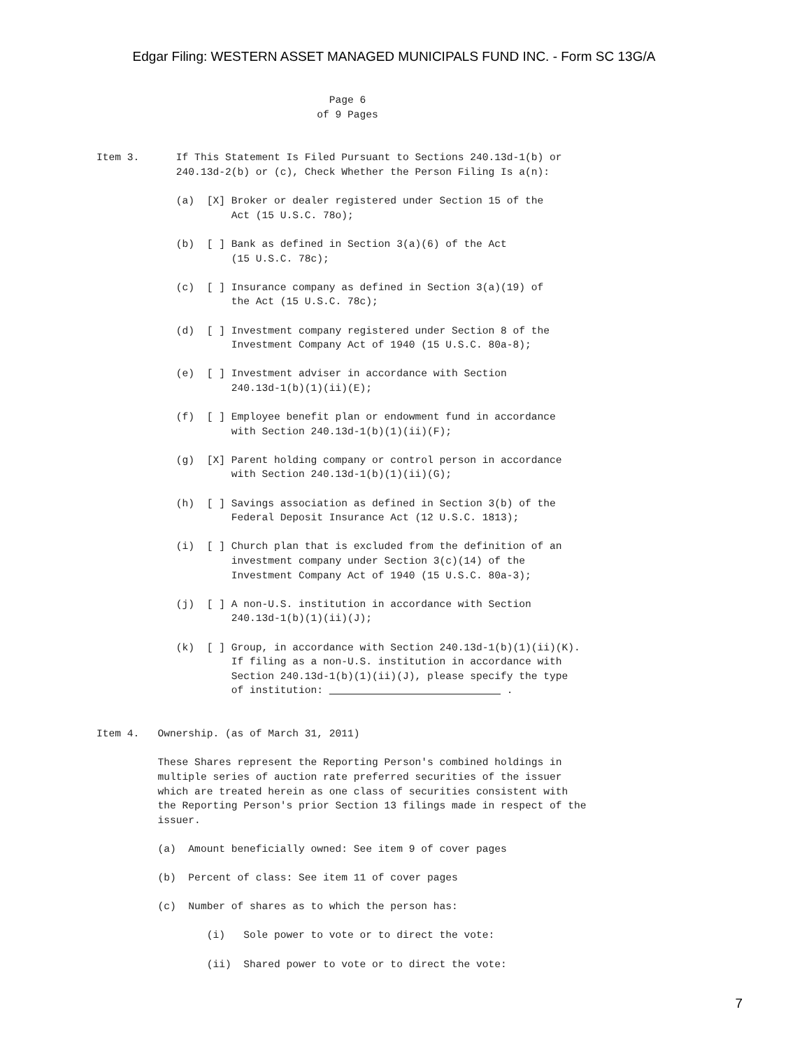Edgar Filing: WESTERN ASSET MANAGED MUNICIPALS FUND INC. - Form SC 13G/A
                                      Page 6
                                    of 9 Pages


Item 3.      If This Statement Is Filed Pursuant to Sections 240.13d-1(b) or
             240.13d-2(b) or (c), Check Whether the Person Filing Is a(n):

             (a)  [X] Broker or dealer registered under Section 15 of the
                      Act (15 U.S.C. 78o);

             (b)  [ ] Bank as defined in Section 3(a)(6) of the Act
                      (15 U.S.C. 78c);

             (c)  [ ] Insurance company as defined in Section 3(a)(19) of
                      the Act (15 U.S.C. 78c);

             (d)  [ ] Investment company registered under Section 8 of the
                      Investment Company Act of 1940 (15 U.S.C. 80a-8);

             (e)  [ ] Investment adviser in accordance with Section
                      240.13d-1(b)(1)(ii)(E);

             (f)  [ ] Employee benefit plan or endowment fund in accordance
                      with Section 240.13d-1(b)(1)(ii)(F);

             (g)  [X] Parent holding company or control person in accordance
                      with Section 240.13d-1(b)(1)(ii)(G);

             (h)  [ ] Savings association as defined in Section 3(b) of the
                      Federal Deposit Insurance Act (12 U.S.C. 1813);

             (i)  [ ] Church plan that is excluded from the definition of an
                      investment company under Section 3(c)(14) of the
                      Investment Company Act of 1940 (15 U.S.C. 80a-3);

             (j)  [ ] A non-U.S. institution in accordance with Section
                      240.13d-1(b)(1)(ii)(J);

             (k)  [ ] Group, in accordance with Section 240.13d-1(b)(1)(ii)(K).
                      If filing as a non-U.S. institution in accordance with
                      Section 240.13d-1(b)(1)(ii)(J), please specify the type
                      of institution:                              .


Item 4.   Ownership. (as of March 31, 2011)

          These Shares represent the Reporting Person's combined holdings in
          multiple series of auction rate preferred securities of the issuer
          which are treated herein as one class of securities consistent with
          the Reporting Person's prior Section 13 filings made in respect of the
          issuer.

          (a)  Amount beneficially owned: See item 9 of cover pages

          (b)  Percent of class: See item 11 of cover pages

          (c)  Number of shares as to which the person has:

                  (i)   Sole power to vote or to direct the vote:

                  (ii)  Shared power to vote or to direct the vote:
7